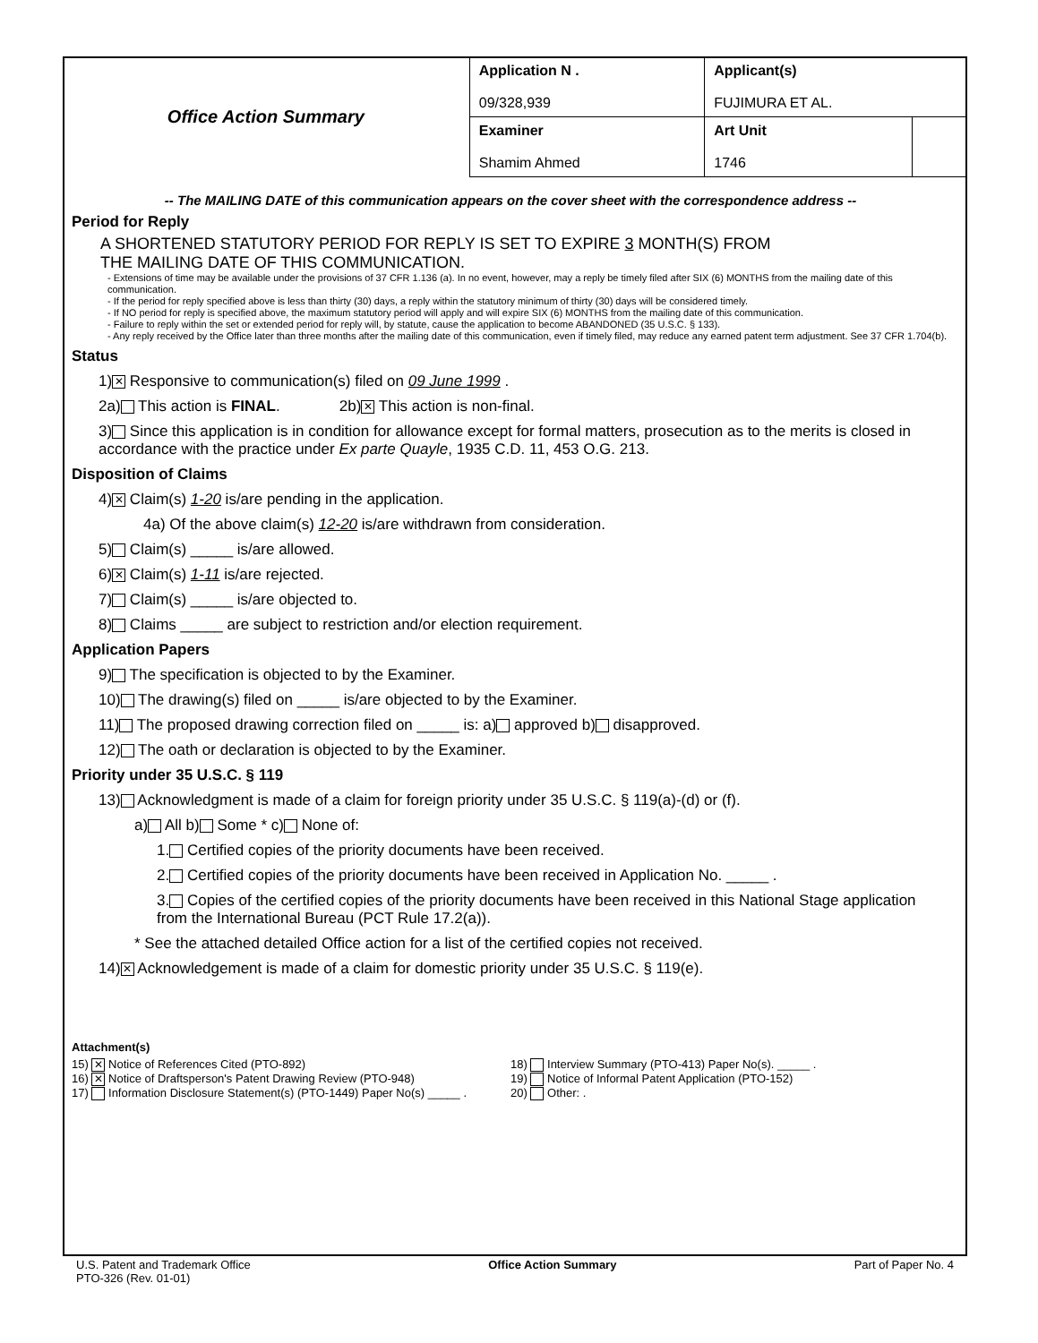| Office Action Summary | Application N . 09/328,939 | Applicant(s) FUJIMURA ET AL. | |
| | Examiner Shamim Ahmed | Art Unit 1746 | |
-- The MAILING DATE of this communication appears on the cover sheet with the correspondence address --
Period for Reply
A SHORTENED STATUTORY PERIOD FOR REPLY IS SET TO EXPIRE 3 MONTH(S) FROM
THE MAILING DATE OF THIS COMMUNICATION.
- Extensions of time may be available under the provisions of 37 CFR 1.136 (a). In no event, however, may a reply be timely filed after SIX (6) MONTHS from the mailing date of this communication.
- If the period for reply specified above is less than thirty (30) days, a reply within the statutory minimum of thirty (30) days will be considered timely.
- If NO period for reply is specified above, the maximum statutory period will apply and will expire SIX (6) MONTHS from the mailing date of this communication.
- Failure to reply within the set or extended period for reply will, by statute, cause the application to become ABANDONED (35 U.S.C. § 133).
- Any reply received by the Office later than three months after the mailing date of this communication, even if timely filed, may reduce any earned patent term adjustment. See 37 CFR 1.704(b).
Status
1) ✕ Responsive to communication(s) filed on 09 June 1999 .
2a) This action is FINAL. 2b) ✕ This action is non-final.
3) Since this application is in condition for allowance except for formal matters, prosecution as to the merits is closed in accordance with the practice under Ex parte Quayle, 1935 C.D. 11, 453 O.G. 213.
Disposition of Claims
4) ✕ Claim(s) 1-20 is/are pending in the application.
4a) Of the above claim(s) 12-20 is/are withdrawn from consideration.
5) Claim(s) _____ is/are allowed.
6) ✕ Claim(s) 1-11 is/are rejected.
7) Claim(s) _____ is/are objected to.
8) Claims _____ are subject to restriction and/or election requirement.
Application Papers
9) The specification is objected to by the Examiner.
10) The drawing(s) filed on _____ is/are objected to by the Examiner.
11) The proposed drawing correction filed on _____ is: a) approved b) disapproved.
12) The oath or declaration is objected to by the Examiner.
Priority under 35 U.S.C. § 119
13) Acknowledgment is made of a claim for foreign priority under 35 U.S.C. § 119(a)-(d) or (f).
a) All b) Some * c) None of:
1. Certified copies of the priority documents have been received.
2. Certified copies of the priority documents have been received in Application No. _____ .
3. Copies of the certified copies of the priority documents have been received in this National Stage application from the International Bureau (PCT Rule 17.2(a)).
* See the attached detailed Office action for a list of the certified copies not received.
14) ✕ Acknowledgement is made of a claim for domestic priority under 35 U.S.C. § 119(e).
Attachment(s)
15) ✕ Notice of References Cited (PTO-892)
16) ✕ Notice of Draftsperson's Patent Drawing Review (PTO-948)
17) Information Disclosure Statement(s) (PTO-1449) Paper No(s) _____ .
18) Interview Summary (PTO-413) Paper No(s). _____ .
19) Notice of Informal Patent Application (PTO-152)
20) Other: .
U.S. Patent and Trademark Office
PTO-326 (Rev. 01-01)
Office Action Summary Part of Paper No. 4